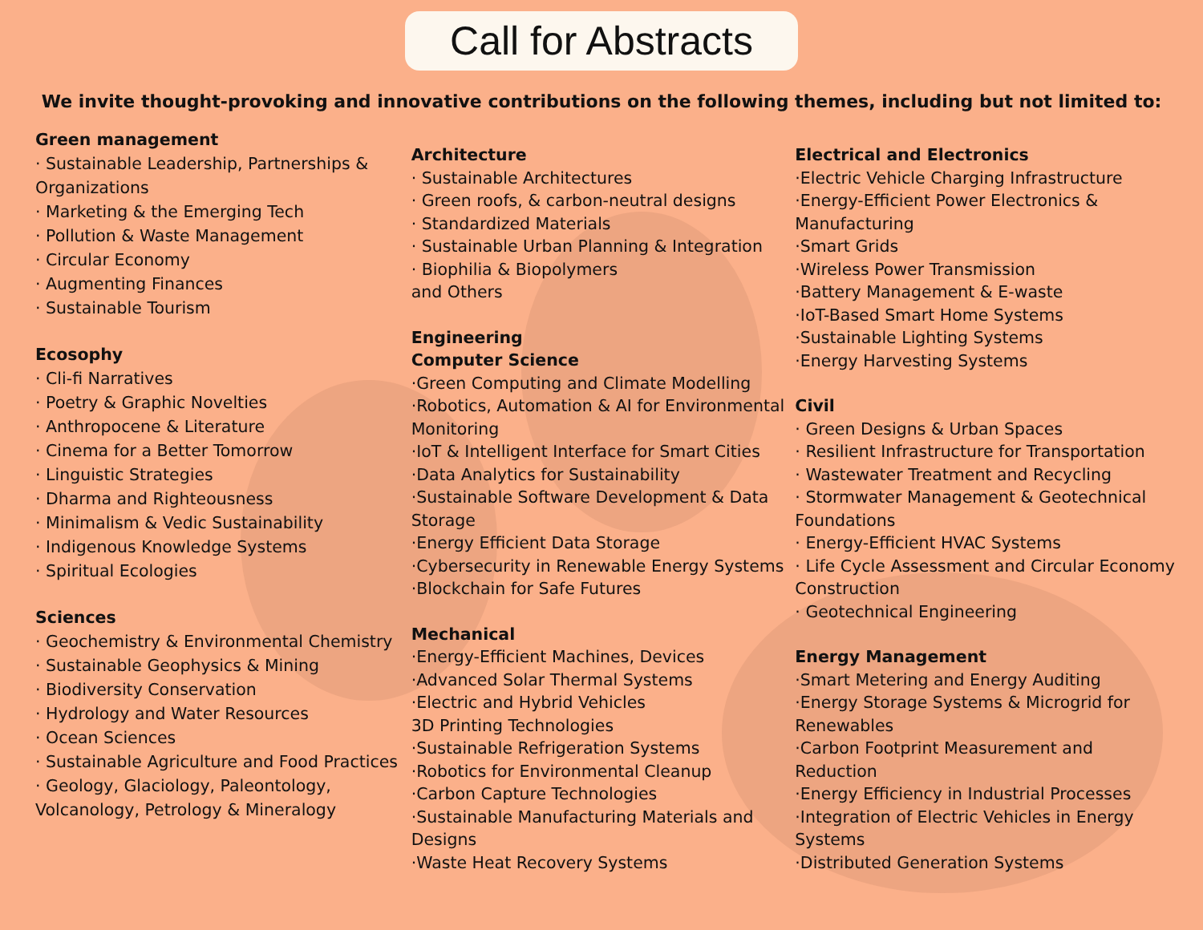Call for Abstracts
We invite thought-provoking and innovative contributions on the following themes, including but not limited to:
Green management
· Sustainable Leadership, Partnerships & Organizations
· Marketing & the Emerging Tech
· Pollution & Waste Management
· Circular Economy
· Augmenting Finances
· Sustainable Tourism
Ecosophy
· Cli-fi Narratives
· Poetry & Graphic Novelties
· Anthropocene & Literature
· Cinema for a Better Tomorrow
· Linguistic Strategies
· Dharma and Righteousness
· Minimalism & Vedic Sustainability
· Indigenous Knowledge Systems
· Spiritual Ecologies
Sciences
· Geochemistry & Environmental Chemistry
· Sustainable Geophysics & Mining
· Biodiversity Conservation
· Hydrology and Water Resources
· Ocean Sciences
· Sustainable Agriculture and Food Practices
· Geology, Glaciology, Paleontology, Volcanology, Petrology & Mineralogy
Architecture
· Sustainable Architectures
· Green roofs, & carbon-neutral designs
· Standardized Materials
· Sustainable Urban Planning & Integration
· Biophilia & Biopolymers
and Others
Engineering
Computer Science
·Green Computing and Climate Modelling
·Robotics, Automation & AI for Environmental Monitoring
·IoT & Intelligent Interface for Smart Cities
·Data Analytics for Sustainability
·Sustainable Software Development & Data Storage
·Energy Efficient Data Storage
·Cybersecurity in Renewable Energy Systems
·Blockchain for Safe Futures
Mechanical
·Energy-Efficient Machines, Devices
·Advanced Solar Thermal Systems
·Electric and Hybrid Vehicles
3D Printing Technologies
·Sustainable Refrigeration Systems
·Robotics for Environmental Cleanup
·Carbon Capture Technologies
·Sustainable Manufacturing Materials and Designs
·Waste Heat Recovery Systems
Electrical and Electronics
·Electric Vehicle Charging Infrastructure
·Energy-Efficient Power Electronics & Manufacturing
·Smart Grids
·Wireless Power Transmission
·Battery Management & E-waste
·IoT-Based Smart Home Systems
·Sustainable Lighting Systems
·Energy Harvesting Systems
Civil
· Green Designs & Urban Spaces
· Resilient Infrastructure for Transportation
· Wastewater Treatment and Recycling
· Stormwater Management & Geotechnical Foundations
· Energy-Efficient HVAC Systems
· Life Cycle Assessment and Circular Economy Construction
· Geotechnical Engineering
Energy Management
·Smart Metering and Energy Auditing
·Energy Storage Systems & Microgrid for Renewables
·Carbon Footprint Measurement and Reduction
·Energy Efficiency in Industrial Processes
·Integration of Electric Vehicles in Energy Systems
·Distributed Generation Systems